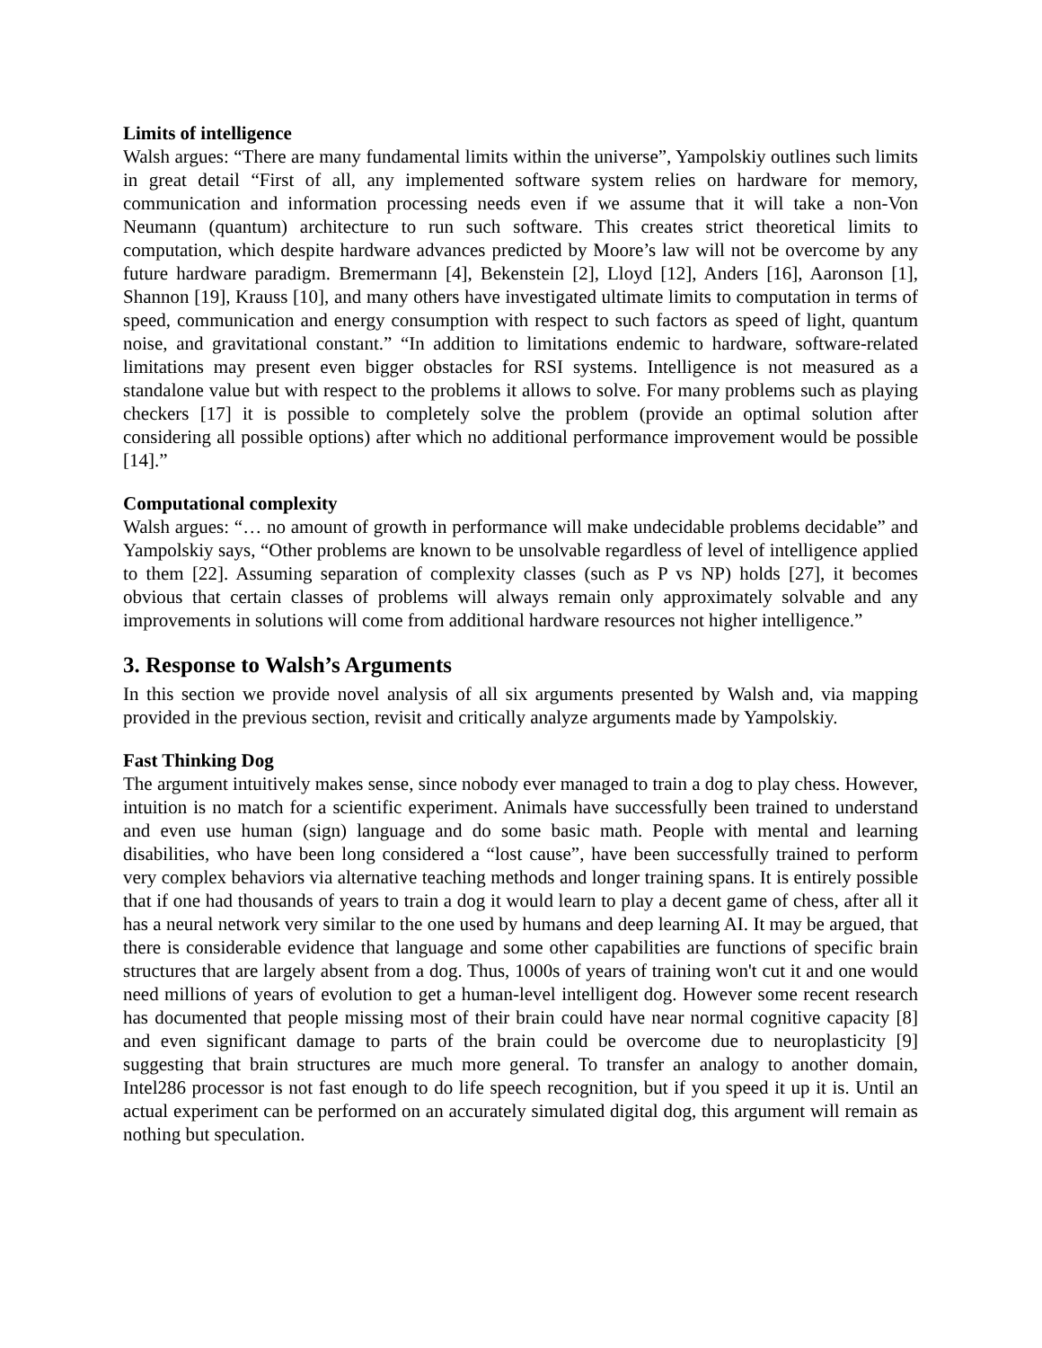Limits of intelligence
Walsh argues: “There are many fundamental limits within the universe”, Yampolskiy outlines such limits in great detail “First of all, any implemented software system relies on hardware for memory, communication and information processing needs even if we assume that it will take a non-Von Neumann (quantum) architecture to run such software. This creates strict theoretical limits to computation, which despite hardware advances predicted by Moore’s law will not be overcome by any future hardware paradigm. Bremermann [4], Bekenstein [2], Lloyd [12], Anders [16], Aaronson [1], Shannon [19], Krauss [10], and many others have investigated ultimate limits to computation in terms of speed, communication and energy consumption with respect to such factors as speed of light, quantum noise, and gravitational constant.” “In addition to limitations endemic to hardware, software-related limitations may present even bigger obstacles for RSI systems. Intelligence is not measured as a standalone value but with respect to the problems it allows to solve. For many problems such as playing checkers [17] it is possible to completely solve the problem (provide an optimal solution after considering all possible options) after which no additional performance improvement would be possible [14].”
Computational complexity
Walsh argues: “… no amount of growth in performance will make undecidable problems decidable” and Yampolskiy says, “Other problems are known to be unsolvable regardless of level of intelligence applied to them [22]. Assuming separation of complexity classes (such as P vs NP) holds [27], it becomes obvious that certain classes of problems will always remain only approximately solvable and any improvements in solutions will come from additional hardware resources not higher intelligence.”
3. Response to Walsh’s Arguments
In this section we provide novel analysis of all six arguments presented by Walsh and, via mapping provided in the previous section, revisit and critically analyze arguments made by Yampolskiy.
Fast Thinking Dog
The argument intuitively makes sense, since nobody ever managed to train a dog to play chess. However, intuition is no match for a scientific experiment. Animals have successfully been trained to understand and even use human (sign) language and do some basic math. People with mental and learning disabilities, who have been long considered a “lost cause”, have been successfully trained to perform very complex behaviors via alternative teaching methods and longer training spans. It is entirely possible that if one had thousands of years to train a dog it would learn to play a decent game of chess, after all it has a neural network very similar to the one used by humans and deep learning AI. It may be argued, that there is considerable evidence that language and some other capabilities are functions of specific brain structures that are largely absent from a dog. Thus, 1000s of years of training won't cut it and one would need millions of years of evolution to get a human-level intelligent dog. However some recent research has documented that people missing most of their brain could have near normal cognitive capacity [8] and even significant damage to parts of the brain could be overcome due to neuroplasticity [9] suggesting that brain structures are much more general. To transfer an analogy to another domain, Intel286 processor is not fast enough to do life speech recognition, but if you speed it up it is. Until an actual experiment can be performed on an accurately simulated digital dog, this argument will remain as nothing but speculation.